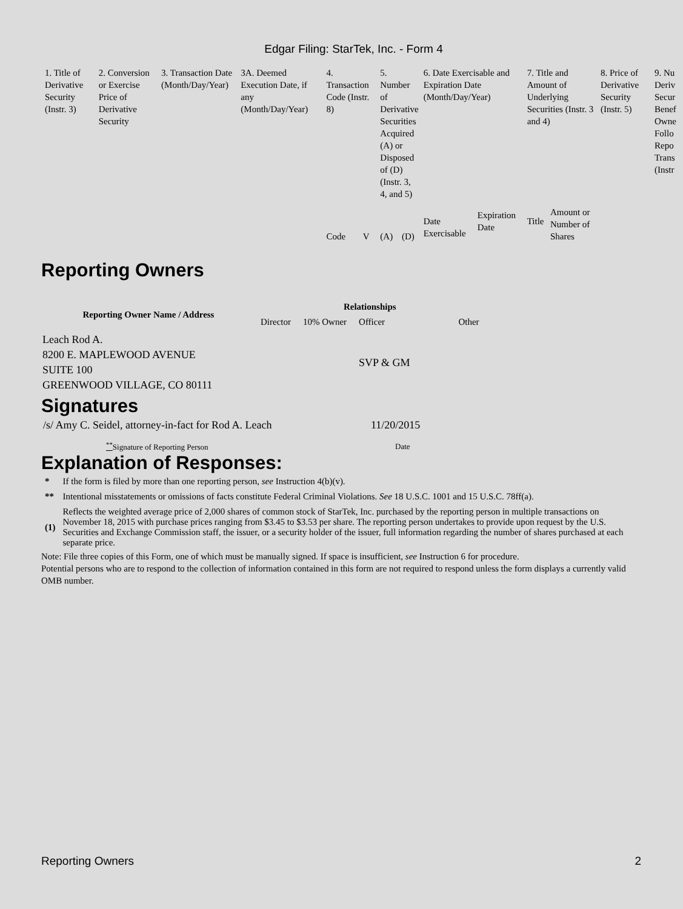Edgar Filing: StarTek, Inc. - Form 4
| 1. Title of Derivative Security (Instr. 3) | 2. Conversion or Exercise Price of Derivative Security | 3. Transaction Date (Month/Day/Year) | 3A. Deemed Execution Date, if any (Month/Day/Year) | 4. Transaction Code (Instr. 8) | | 5. Number of Derivative Securities Acquired (A) or Disposed of (D) (Instr. 3, 4, and 5) | | 6. Date Exercisable and Expiration Date (Month/Day/Year) | | 7. Title and Amount of Underlying Securities (Instr. 3 and 4) | | 8. Price of Derivative Security (Instr. 5) | 9. Nu Deriv Secur Benef Owne Follo Repo Trans (Instr |
| | | | | Code | V | (A) | (D) | Date Exercisable | Expiration Date | Title | Amount or Number of Shares | | |
Reporting Owners
| Reporting Owner Name / Address | Relationships | | | |
| --- | --- | --- | --- | --- |
| | Director | 10% Owner | Officer | Other |
| Leach Rod A. 8200 E. MAPLEWOOD AVENUE SUITE 100 GREENWOOD VILLAGE, CO 80111 | | | SVP & GM | |
Signatures
| /s/ Amy C. Seidel, attorney-in-fact for Rod A. Leach | 11/20/2015 |
| <sup>**</sup> Signature of Reporting Person | Date |
Explanation of Responses:
| * | If the form is filed by more than one reporting person, see Instruction 4(b)(v). |
| ** | Intentional misstatements or omissions of facts constitute Federal Criminal Violations. See 18 U.S.C. 1001 and 15 U.S.C. 78ff(a). |
| (1) | Reflects the weighted average price of 2,000 shares of common stock of StarTek, Inc. purchased by the reporting person in multiple transactions on November 18, 2015 with purchase prices ranging from $3.45 to $3.53 per share. The reporting person undertakes to provide upon request by the U.S. Securities and Exchange Commission staff, the issuer, or a security holder of the issuer, full information regarding the number of shares purchased at each separate price. |
Note: File three copies of this Form, one of which must be manually signed. If space is insufficient, see Instruction 6 for procedure.
Potential persons who are to respond to the collection of information contained in this form are not required to respond unless the form displays a currently valid OMB number.
Reporting Owners 2